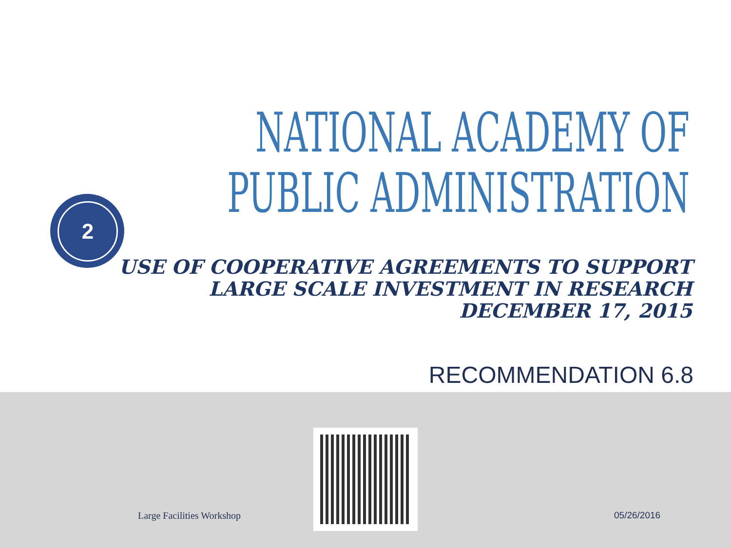2
NATIONAL ACADEMY OF
PUBLIC ADMINISTRATION
USE OF COOPERATIVE AGREEMENTS TO SUPPORT
LARGE SCALE INVESTMENT IN RESEARCH
DECEMBER 17, 2015
RECOMMENDATION 6.8
Large Facilities Workshop 05/26/2016